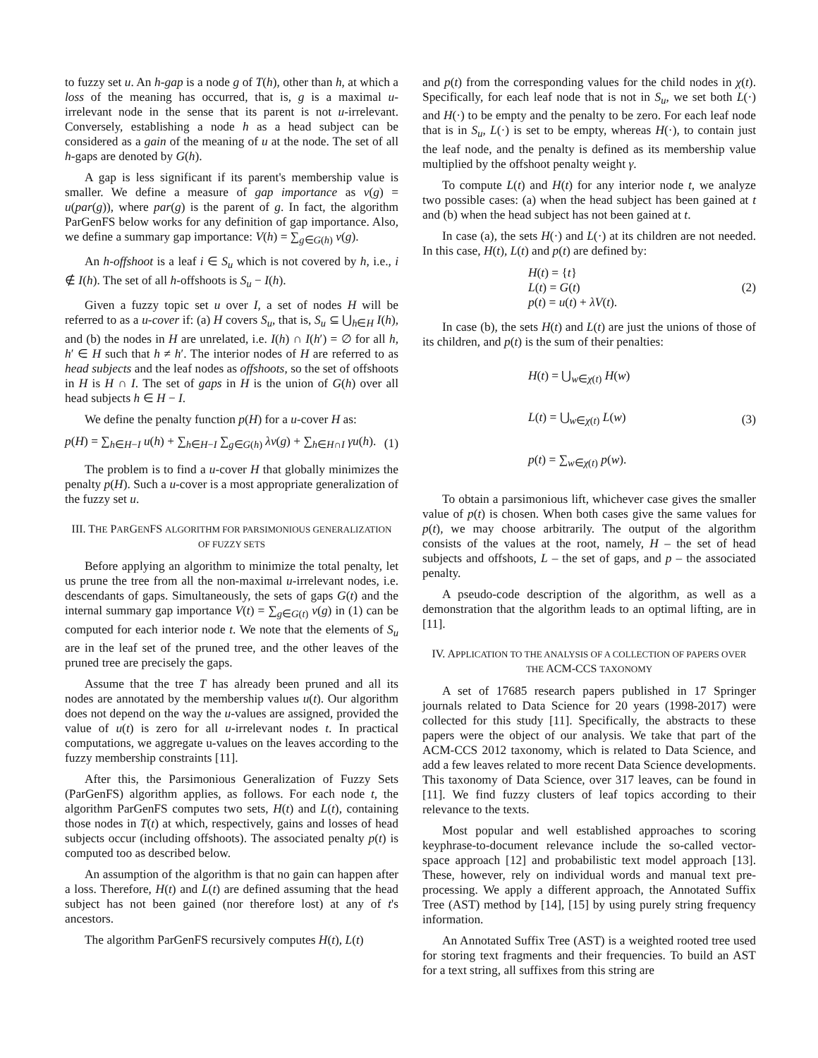to fuzzy set u. An h-gap is a node g of T(h), other than h, at which a loss of the meaning has occurred, that is, g is a maximal u-irrelevant node in the sense that its parent is not u-irrelevant. Conversely, establishing a node h as a head subject can be considered as a gain of the meaning of u at the node. The set of all h-gaps are denoted by G(h).
A gap is less significant if its parent's membership value is smaller. We define a measure of gap importance as v(g) = u(par(g)), where par(g) is the parent of g. In fact, the algorithm ParGenFS below works for any definition of gap importance. Also, we define a summary gap importance: V(h) = ∑<sub>g∈G(h)</sub> v(g).
An h-offshoot is a leaf i ∈ S<sub>u</sub> which is not covered by h, i.e., i ∉ I(h). The set of all h-offshoots is S<sub>u</sub> − I(h).
Given a fuzzy topic set u over I, a set of nodes H will be referred to as a u-cover if: (a) H covers S<sub>u</sub>, that is, S<sub>u</sub> ⊆ ⋃<sub>h∈H</sub> I(h), and (b) the nodes in H are unrelated, i.e. I(h) ∩ I(h′) = ∅ for all h, h′ ∈ H such that h ≠ h′. The interior nodes of H are referred to as head subjects and the leaf nodes as offshoots, so the set of offshoots in H is H ∩ I. The set of gaps in H is the union of G(h) over all head subjects h ∈ H − I.
We define the penalty function p(H) for a u-cover H as:
p(H) = ∑<sub>h∈H−I</sub> u(h) + ∑<sub>h∈H−I</sub> ∑<sub>g∈G(h)</sub> λv(g) + ∑<sub>h∈H∩I</sub> γu(h). (1)
The problem is to find a u-cover H that globally minimizes the penalty p(H). Such a u-cover is a most appropriate generalization of the fuzzy set u.
III. THE PARGENFS ALGORITHM FOR PARSIMONIOUS GENERALIZATION OF FUZZY SETS
Before applying an algorithm to minimize the total penalty, let us prune the tree from all the non-maximal u-irrelevant nodes, i.e. descendants of gaps. Simultaneously, the sets of gaps G(t) and the internal summary gap importance V(t) = ∑<sub>g∈G(t)</sub> v(g) in (1) can be computed for each interior node t. We note that the elements of S<sub>u</sub> are in the leaf set of the pruned tree, and the other leaves of the pruned tree are precisely the gaps.
Assume that the tree T has already been pruned and all its nodes are annotated by the membership values u(t). Our algorithm does not depend on the way the u-values are assigned, provided the value of u(t) is zero for all u-irrelevant nodes t. In practical computations, we aggregate u-values on the leaves according to the fuzzy membership constraints [11].
After this, the Parsimonious Generalization of Fuzzy Sets (ParGenFS) algorithm applies, as follows. For each node t, the algorithm ParGenFS computes two sets, H(t) and L(t), containing those nodes in T(t) at which, respectively, gains and losses of head subjects occur (including offshoots). The associated penalty p(t) is computed too as described below.
An assumption of the algorithm is that no gain can happen after a loss. Therefore, H(t) and L(t) are defined assuming that the head subject has not been gained (nor therefore lost) at any of t's ancestors.
The algorithm ParGenFS recursively computes H(t), L(t)
and p(t) from the corresponding values for the child nodes in χ(t). Specifically, for each leaf node that is not in S<sub>u</sub>, we set both L(·) and H(·) to be empty and the penalty to be zero. For each leaf node that is in S<sub>u</sub>, L(·) is set to be empty, whereas H(·), to contain just the leaf node, and the penalty is defined as its membership value multiplied by the offshoot penalty weight γ.
To compute L(t) and H(t) for any interior node t, we analyze two possible cases: (a) when the head subject has been gained at t and (b) when the head subject has not been gained at t.
In case (a), the sets H(·) and L(·) at its children are not needed. In this case, H(t), L(t) and p(t) are defined by:
H(t) = {t}
L(t) = G(t)
p(t) = u(t) + λV(t).
(2)
In case (b), the sets H(t) and L(t) are just the unions of those of its children, and p(t) is the sum of their penalties:
H(t) = ⋃<sub>w∈χ(t)</sub> H(w)
L(t) = ⋃<sub>w∈χ(t)</sub> L(w)
p(t) = ∑<sub>w∈χ(t)</sub> p(w).
(3)
To obtain a parsimonious lift, whichever case gives the smaller value of p(t) is chosen. When both cases give the same values for p(t), we may choose arbitrarily. The output of the algorithm consists of the values at the root, namely, H – the set of head subjects and offshoots, L – the set of gaps, and p – the associated penalty.
A pseudo-code description of the algorithm, as well as a demonstration that the algorithm leads to an optimal lifting, are in [11].
IV. APPLICATION TO THE ANALYSIS OF A COLLECTION OF PAPERS OVER THE ACM-CCS TAXONOMY
A set of 17685 research papers published in 17 Springer journals related to Data Science for 20 years (1998-2017) were collected for this study [11]. Specifically, the abstracts to these papers were the object of our analysis. We take that part of the ACM-CCS 2012 taxonomy, which is related to Data Science, and add a few leaves related to more recent Data Science developments. This taxonomy of Data Science, over 317 leaves, can be found in [11]. We find fuzzy clusters of leaf topics according to their relevance to the texts.
Most popular and well established approaches to scoring keyphrase-to-document relevance include the so-called vector-space approach [12] and probabilistic text model approach [13]. These, however, rely on individual words and manual text pre-processing. We apply a different approach, the Annotated Suffix Tree (AST) method by [14], [15] by using purely string frequency information.
An Annotated Suffix Tree (AST) is a weighted rooted tree used for storing text fragments and their frequencies. To build an AST for a text string, all suffixes from this string are